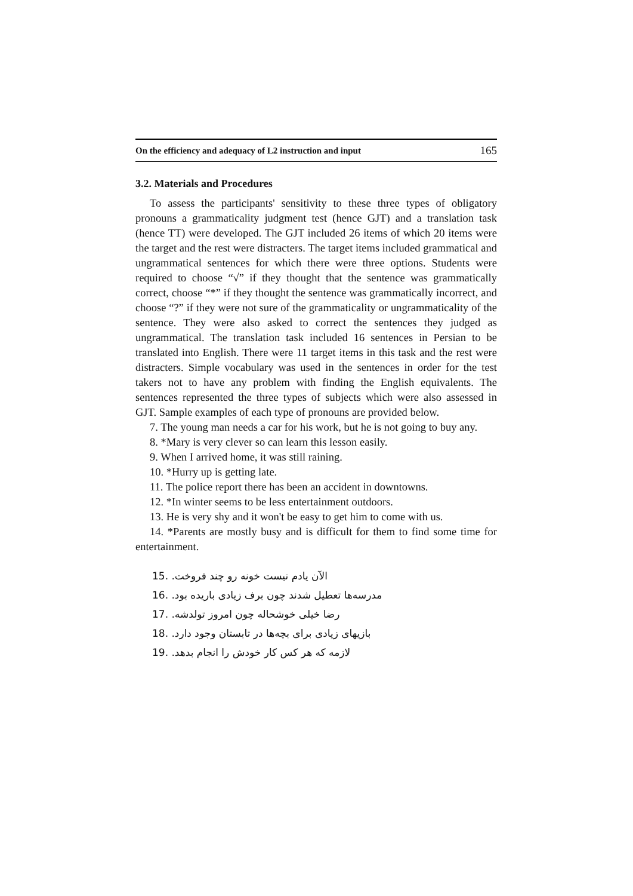On the efficiency and adequacy of L2 instruction and input 165
3.2. Materials and Procedures
To assess the participants' sensitivity to these three types of obligatory pronouns a grammaticality judgment test (hence GJT) and a translation task (hence TT) were developed. The GJT included 26 items of which 20 items were the target and the rest were distracters. The target items included grammatical and ungrammatical sentences for which there were three options. Students were required to choose “√” if they thought that the sentence was grammatically correct, choose “*” if they thought the sentence was grammatically incorrect, and choose “?” if they were not sure of the grammaticality or ungrammaticality of the sentence. They were also asked to correct the sentences they judged as ungrammatical. The translation task included 16 sentences in Persian to be translated into English. There were 11 target items in this task and the rest were distracters. Simple vocabulary was used in the sentences in order for the test takers not to have any problem with finding the English equivalents. The sentences represented the three types of subjects which were also assessed in GJT. Sample examples of each type of pronouns are provided below.
7. The young man needs a car for his work, but he is not going to buy any.
8. *Mary is very clever so can learn this lesson easily.
9. When I arrived home, it was still raining.
10. *Hurry up is getting late.
11. The police report there has been an accident in downtowns.
12. *In winter seems to be less entertainment outdoors.
13. He is very shy and it won't be easy to get him to come with us.
14. *Parents are mostly busy and is difficult for them to find some time for entertainment.
15. الآن یادم نیست خونه رو چند فروخت.
16. مدرسه‌ها تعطیل شدند چون برف زیادی باریده بود.
17. رضا خیلی خوشحاله چون امروز تولدشه.
18. بازیهای زیادی برای بچه‌ها در تابستان وجود دارد.
19. لازمه که هر کس کار خودش را انجام بدهد.